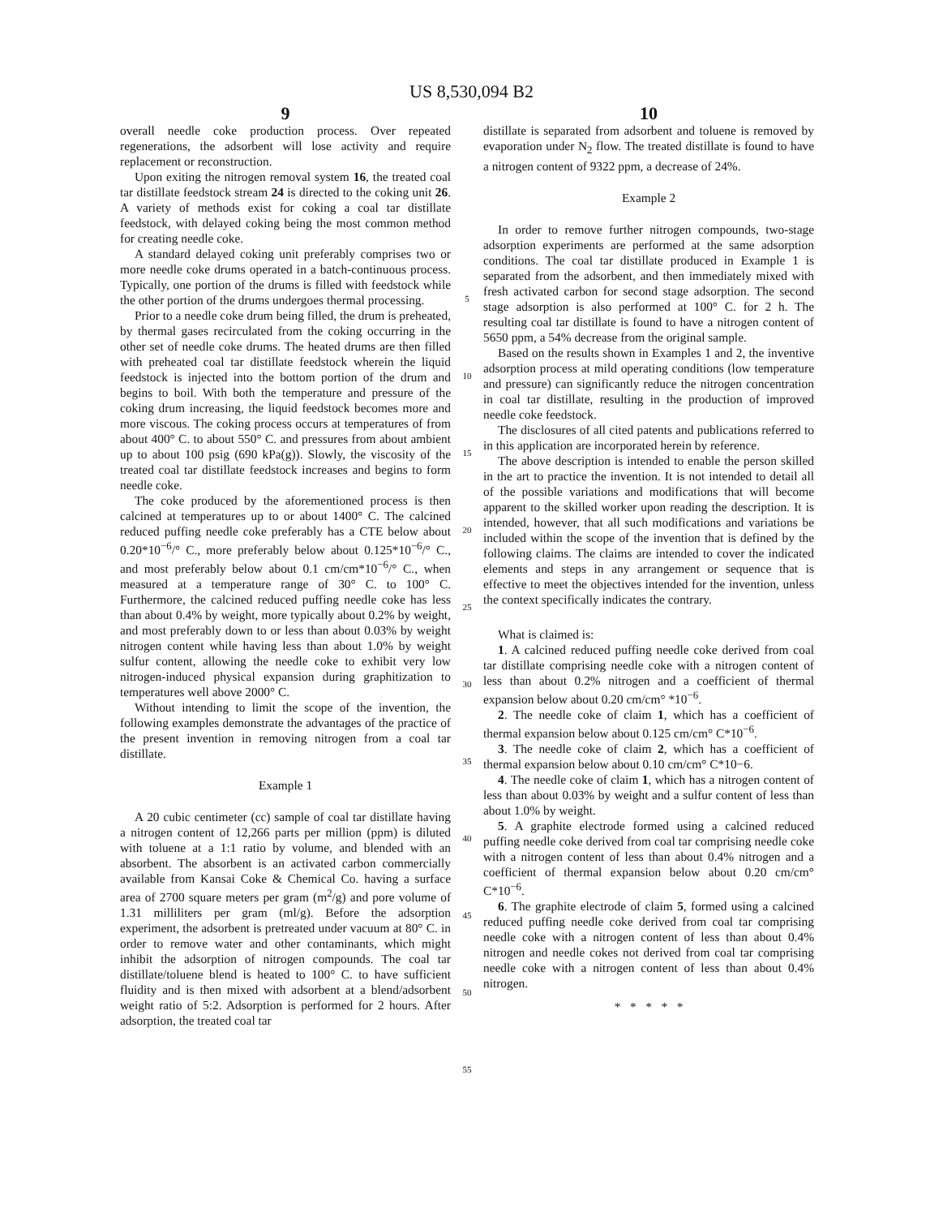US 8,530,094 B2
9
overall needle coke production process. Over repeated regenerations, the adsorbent will lose activity and require replacement or reconstruction.
Upon exiting the nitrogen removal system 16, the treated coal tar distillate feedstock stream 24 is directed to the coking unit 26. A variety of methods exist for coking a coal tar distillate feedstock, with delayed coking being the most common method for creating needle coke.
A standard delayed coking unit preferably comprises two or more needle coke drums operated in a batch-continuous process. Typically, one portion of the drums is filled with feedstock while the other portion of the drums undergoes thermal processing.
Prior to a needle coke drum being filled, the drum is preheated, by thermal gases recirculated from the coking occurring in the other set of needle coke drums. The heated drums are then filled with preheated coal tar distillate feedstock wherein the liquid feedstock is injected into the bottom portion of the drum and begins to boil. With both the temperature and pressure of the coking drum increasing, the liquid feedstock becomes more and more viscous. The coking process occurs at temperatures of from about 400° C. to about 550° C. and pressures from about ambient up to about 100 psig (690 kPa(g)). Slowly, the viscosity of the treated coal tar distillate feedstock increases and begins to form needle coke.
The coke produced by the aforementioned process is then calcined at temperatures up to or about 1400° C. The calcined reduced puffing needle coke preferably has a CTE below about 0.20*10<sup>−6</sup>/° C., more preferably below about 0.125*10<sup>−6</sup>/° C., and most preferably below about 0.1 cm/cm*10<sup>−6</sup>/° C., when measured at a temperature range of 30° C. to 100° C. Furthermore, the calcined reduced puffing needle coke has less than about 0.4% by weight, more typically about 0.2% by weight, and most preferably down to or less than about 0.03% by weight nitrogen content while having less than about 1.0% by weight sulfur content, allowing the needle coke to exhibit very low nitrogen-induced physical expansion during graphitization to temperatures well above 2000° C.
Without intending to limit the scope of the invention, the following examples demonstrate the advantages of the practice of the present invention in removing nitrogen from a coal tar distillate.
Example 1
A 20 cubic centimeter (cc) sample of coal tar distillate having a nitrogen content of 12,266 parts per million (ppm) is diluted with toluene at a 1:1 ratio by volume, and blended with an absorbent. The absorbent is an activated carbon commercially available from Kansai Coke & Chemical Co. having a surface area of 2700 square meters per gram (m<sup>2</sup>/g) and pore volume of 1.31 milliliters per gram (ml/g). Before the adsorption experiment, the adsorbent is pretreated under vacuum at 80° C. in order to remove water and other contaminants, which might inhibit the adsorption of nitrogen compounds. The coal tar distillate/toluene blend is heated to 100° C. to have sufficient fluidity and is then mixed with adsorbent at a blend/adsorbent weight ratio of 5:2. Adsorption is performed for 2 hours. After adsorption, the treated coal tar
5
10
15
20
25
30
35
40
45
50
55
10
distillate is separated from adsorbent and toluene is removed by evaporation under N<sub>2</sub> flow. The treated distillate is found to have a nitrogen content of 9322 ppm, a decrease of 24%.
Example 2
In order to remove further nitrogen compounds, two-stage adsorption experiments are performed at the same adsorption conditions. The coal tar distillate produced in Example 1 is separated from the adsorbent, and then immediately mixed with fresh activated carbon for second stage adsorption. The second stage adsorption is also performed at 100° C. for 2 h. The resulting coal tar distillate is found to have a nitrogen content of 5650 ppm, a 54% decrease from the original sample.
Based on the results shown in Examples 1 and 2, the inventive adsorption process at mild operating conditions (low temperature and pressure) can significantly reduce the nitrogen concentration in coal tar distillate, resulting in the production of improved needle coke feedstock.
The disclosures of all cited patents and publications referred to in this application are incorporated herein by reference.
The above description is intended to enable the person skilled in the art to practice the invention. It is not intended to detail all of the possible variations and modifications that will become apparent to the skilled worker upon reading the description. It is intended, however, that all such modifications and variations be included within the scope of the invention that is defined by the following claims. The claims are intended to cover the indicated elements and steps in any arrangement or sequence that is effective to meet the objectives intended for the invention, unless the context specifically indicates the contrary.
What is claimed is:
1. A calcined reduced puffing needle coke derived from coal tar distillate comprising needle coke with a nitrogen content of less than about 0.2% nitrogen and a coefficient of thermal expansion below about 0.20 cm/cm° *10<sup>−6</sup>.
2. The needle coke of claim 1, which has a coefficient of thermal expansion below about 0.125 cm/cm° C*10<sup>−6</sup>.
3. The needle coke of claim 2, which has a coefficient of thermal expansion below about 0.10 cm/cm° C*10−6.
4. The needle coke of claim 1, which has a nitrogen content of less than about 0.03% by weight and a sulfur content of less than about 1.0% by weight.
5. A graphite electrode formed using a calcined reduced puffing needle coke derived from coal tar comprising needle coke with a nitrogen content of less than about 0.4% nitrogen and a coefficient of thermal expansion below about 0.20 cm/cm° C*10<sup>−6</sup>.
6. The graphite electrode of claim 5, formed using a calcined reduced puffing needle coke derived from coal tar comprising needle coke with a nitrogen content of less than about 0.4% nitrogen and needle cokes not derived from coal tar comprising needle coke with a nitrogen content of less than about 0.4% nitrogen.
* * * * *